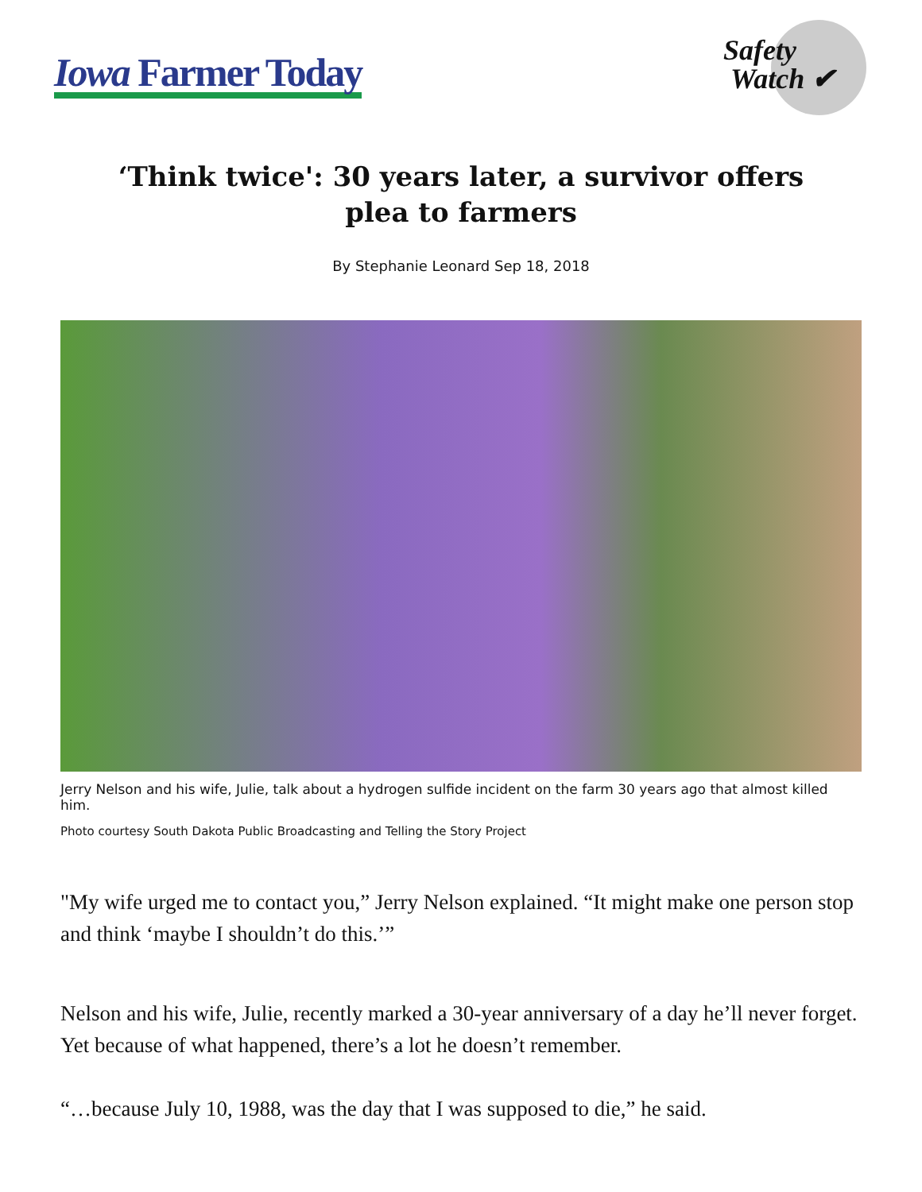Iowa Farmer Today
Safety
Watch ✔
‘Think twice': 30 years later, a survivor offers plea to farmers
By Stephanie Leonard Sep 18, 2018
Jerry Nelson and his wife, Julie, talk about a hydrogen sulfide incident on the farm 30 years ago that almost killed him.
Photo courtesy South Dakota Public Broadcasting and Telling the Story Project
"My wife urged me to contact you,” Jerry Nelson explained. “It might make one person stop and think ‘maybe I shouldn’t do this.’”
Nelson and his wife, Julie, recently marked a 30-year anniversary of a day he’ll never forget. Yet because of what happened, there’s a lot he doesn’t remember.
“…because July 10, 1988, was the day that I was supposed to die,” he said.